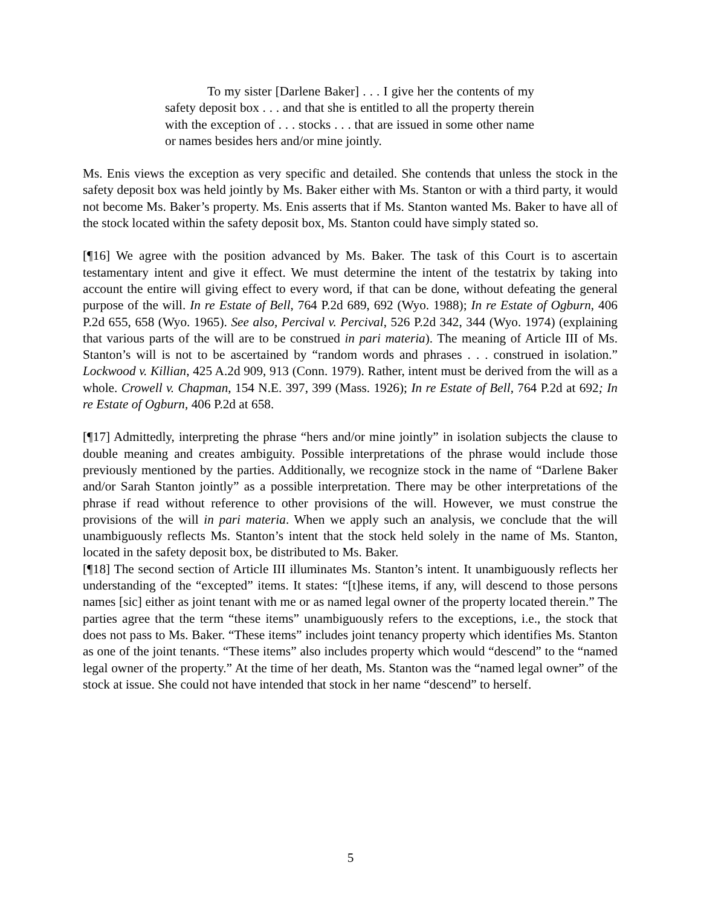To my sister [Darlene Baker] . . . I give her the contents of my safety deposit box . . . and that she is entitled to all the property therein with the exception of . . . stocks . . . that are issued in some other name or names besides hers and/or mine jointly.
Ms. Enis views the exception as very specific and detailed. She contends that unless the stock in the safety deposit box was held jointly by Ms. Baker either with Ms. Stanton or with a third party, it would not become Ms. Baker’s property. Ms. Enis asserts that if Ms. Stanton wanted Ms. Baker to have all of the stock located within the safety deposit box, Ms. Stanton could have simply stated so.
[¶16] We agree with the position advanced by Ms. Baker. The task of this Court is to ascertain testamentary intent and give it effect. We must determine the intent of the testatrix by taking into account the entire will giving effect to every word, if that can be done, without defeating the general purpose of the will. In re Estate of Bell, 764 P.2d 689, 692 (Wyo. 1988); In re Estate of Ogburn, 406 P.2d 655, 658 (Wyo. 1965). See also, Percival v. Percival, 526 P.2d 342, 344 (Wyo. 1974) (explaining that various parts of the will are to be construed in pari materia). The meaning of Article III of Ms. Stanton’s will is not to be ascertained by “random words and phrases . . . construed in isolation.” Lockwood v. Killian, 425 A.2d 909, 913 (Conn. 1979). Rather, intent must be derived from the will as a whole. Crowell v. Chapman, 154 N.E. 397, 399 (Mass. 1926); In re Estate of Bell, 764 P.2d at 692; In re Estate of Ogburn, 406 P.2d at 658.
[¶17] Admittedly, interpreting the phrase “hers and/or mine jointly” in isolation subjects the clause to double meaning and creates ambiguity. Possible interpretations of the phrase would include those previously mentioned by the parties. Additionally, we recognize stock in the name of “Darlene Baker and/or Sarah Stanton jointly” as a possible interpretation. There may be other interpretations of the phrase if read without reference to other provisions of the will. However, we must construe the provisions of the will in pari materia. When we apply such an analysis, we conclude that the will unambiguously reflects Ms. Stanton’s intent that the stock held solely in the name of Ms. Stanton, located in the safety deposit box, be distributed to Ms. Baker.
[¶18] The second section of Article III illuminates Ms. Stanton’s intent. It unambiguously reflects her understanding of the “excepted” items. It states: “[t]hese items, if any, will descend to those persons names [sic] either as joint tenant with me or as named legal owner of the property located therein.” The parties agree that the term “these items” unambiguously refers to the exceptions, i.e., the stock that does not pass to Ms. Baker. “These items” includes joint tenancy property which identifies Ms. Stanton as one of the joint tenants. “These items” also includes property which would “descend” to the “named legal owner of the property.” At the time of her death, Ms. Stanton was the “named legal owner” of the stock at issue. She could not have intended that stock in her name “descend” to herself.
5